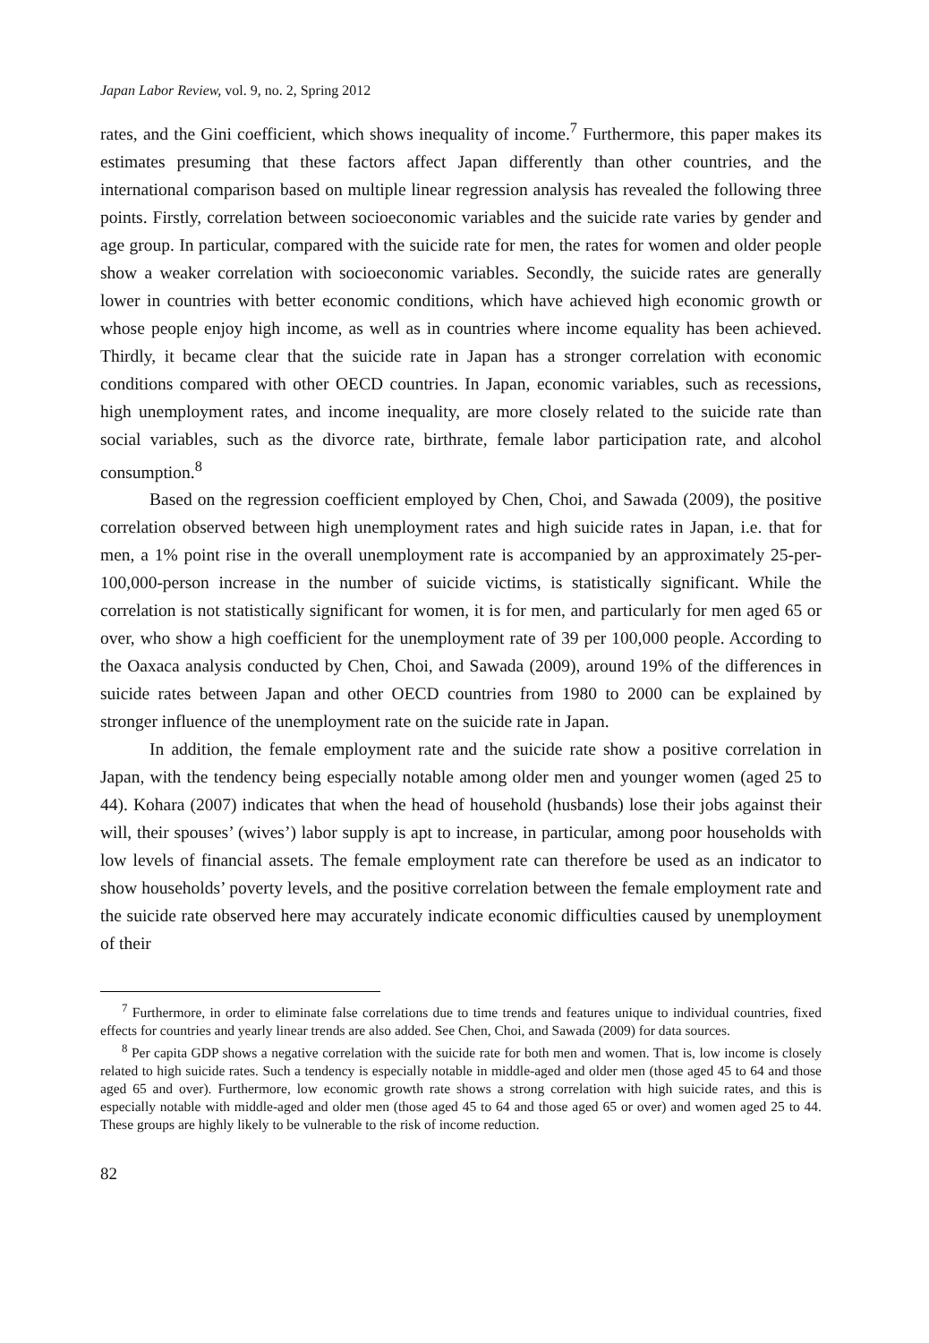Japan Labor Review, vol. 9, no. 2, Spring 2012
rates, and the Gini coefficient, which shows inequality of income.<sup>7</sup> Furthermore, this paper makes its estimates presuming that these factors affect Japan differently than other countries, and the international comparison based on multiple linear regression analysis has revealed the following three points. Firstly, correlation between socioeconomic variables and the suicide rate varies by gender and age group. In particular, compared with the suicide rate for men, the rates for women and older people show a weaker correlation with socioeconomic variables. Secondly, the suicide rates are generally lower in countries with better economic conditions, which have achieved high economic growth or whose people enjoy high income, as well as in countries where income equality has been achieved. Thirdly, it became clear that the suicide rate in Japan has a stronger correlation with economic conditions compared with other OECD countries. In Japan, economic variables, such as recessions, high unemployment rates, and income inequality, are more closely related to the suicide rate than social variables, such as the divorce rate, birthrate, female labor participation rate, and alcohol consumption.<sup>8</sup>
Based on the regression coefficient employed by Chen, Choi, and Sawada (2009), the positive correlation observed between high unemployment rates and high suicide rates in Japan, i.e. that for men, a 1% point rise in the overall unemployment rate is accompanied by an approximately 25-per-100,000-person increase in the number of suicide victims, is statistically significant. While the correlation is not statistically significant for women, it is for men, and particularly for men aged 65 or over, who show a high coefficient for the unemployment rate of 39 per 100,000 people. According to the Oaxaca analysis conducted by Chen, Choi, and Sawada (2009), around 19% of the differences in suicide rates between Japan and other OECD countries from 1980 to 2000 can be explained by stronger influence of the unemployment rate on the suicide rate in Japan.
In addition, the female employment rate and the suicide rate show a positive correlation in Japan, with the tendency being especially notable among older men and younger women (aged 25 to 44). Kohara (2007) indicates that when the head of household (husbands) lose their jobs against their will, their spouses’ (wives’) labor supply is apt to increase, in particular, among poor households with low levels of financial assets. The female employment rate can therefore be used as an indicator to show households’ poverty levels, and the positive correlation between the female employment rate and the suicide rate observed here may accurately indicate economic difficulties caused by unemployment of their
<sup>7</sup> Furthermore, in order to eliminate false correlations due to time trends and features unique to individual countries, fixed effects for countries and yearly linear trends are also added. See Chen, Choi, and Sawada (2009) for data sources.
<sup>8</sup> Per capita GDP shows a negative correlation with the suicide rate for both men and women. That is, low income is closely related to high suicide rates. Such a tendency is especially notable in middle-aged and older men (those aged 45 to 64 and those aged 65 and over). Furthermore, low economic growth rate shows a strong correlation with high suicide rates, and this is especially notable with middle-aged and older men (those aged 45 to 64 and those aged 65 or over) and women aged 25 to 44. These groups are highly likely to be vulnerable to the risk of income reduction.
82